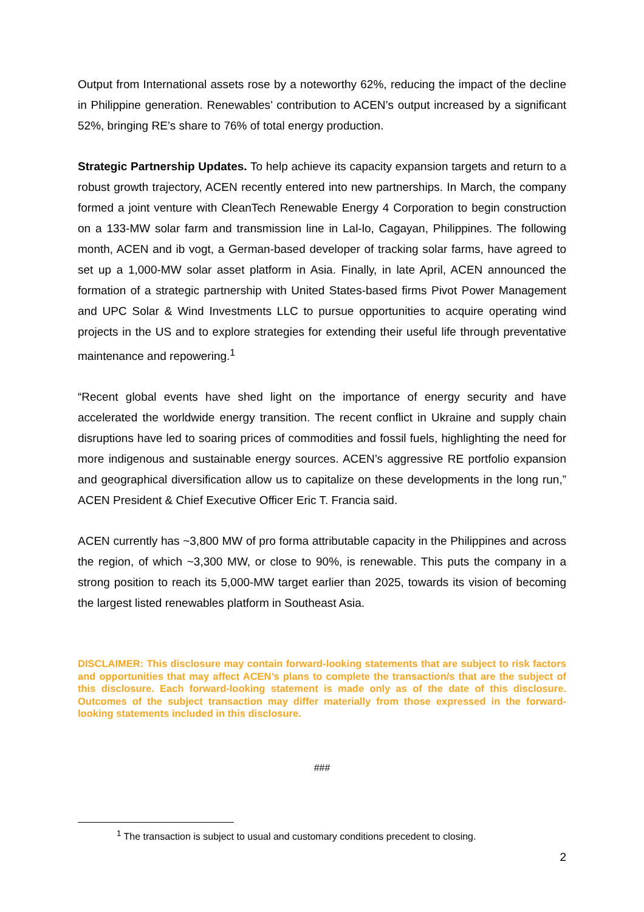Output from International assets rose by a noteworthy 62%, reducing the impact of the decline in Philippine generation. Renewables’ contribution to ACEN’s output increased by a significant 52%, bringing RE’s share to 76% of total energy production.
Strategic Partnership Updates. To help achieve its capacity expansion targets and return to a robust growth trajectory, ACEN recently entered into new partnerships. In March, the company formed a joint venture with CleanTech Renewable Energy 4 Corporation to begin construction on a 133-MW solar farm and transmission line in Lal-lo, Cagayan, Philippines. The following month, ACEN and ib vogt, a German-based developer of tracking solar farms, have agreed to set up a 1,000-MW solar asset platform in Asia. Finally, in late April, ACEN announced the formation of a strategic partnership with United States-based firms Pivot Power Management and UPC Solar & Wind Investments LLC to pursue opportunities to acquire operating wind projects in the US and to explore strategies for extending their useful life through preventative maintenance and repowering.<sup>1</sup>
“Recent global events have shed light on the importance of energy security and have accelerated the worldwide energy transition. The recent conflict in Ukraine and supply chain disruptions have led to soaring prices of commodities and fossil fuels, highlighting the need for more indigenous and sustainable energy sources. ACEN’s aggressive RE portfolio expansion and geographical diversification allow us to capitalize on these developments in the long run,” ACEN President & Chief Executive Officer Eric T. Francia said.
ACEN currently has ~3,800 MW of pro forma attributable capacity in the Philippines and across the region, of which ~3,300 MW, or close to 90%, is renewable. This puts the company in a strong position to reach its 5,000-MW target earlier than 2025, towards its vision of becoming the largest listed renewables platform in Southeast Asia.
DISCLAIMER: This disclosure may contain forward-looking statements that are subject to risk factors and opportunities that may affect ACEN’s plans to complete the transaction/s that are the subject of this disclosure. Each forward-looking statement is made only as of the date of this disclosure. Outcomes of the subject transaction may differ materially from those expressed in the forward-looking statements included in this disclosure.
###
<sup>1</sup> The transaction is subject to usual and customary conditions precedent to closing.
2